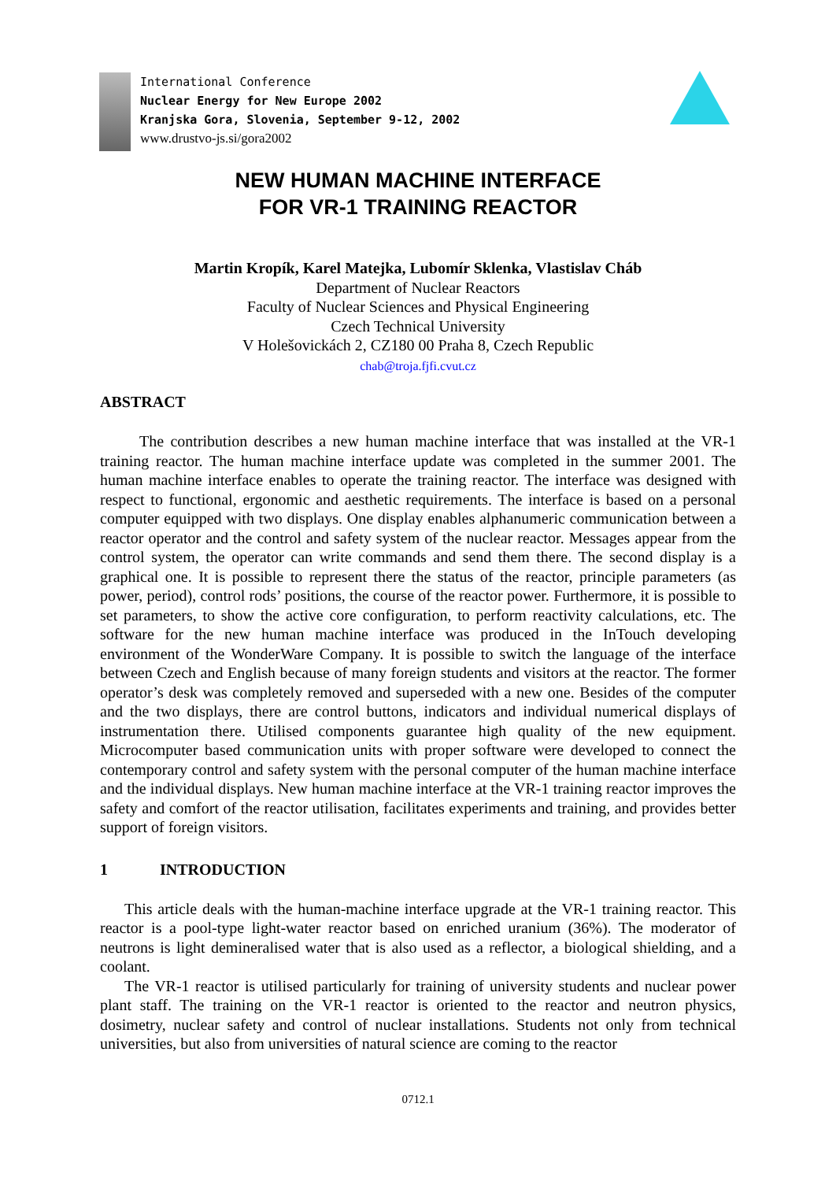International Conference
Nuclear Energy for New Europe 2002
Kranjska Gora, Slovenia, September 9-12, 2002
www.drustvo-js.si/gora2002
NEW HUMAN MACHINE INTERFACE
FOR VR-1 TRAINING REACTOR
Martin Kropík, Karel Matejka, Lubomír Sklenka, Vlastislav Cháb
Department of Nuclear Reactors
Faculty of Nuclear Sciences and Physical Engineering
Czech Technical University
V Holešovickách 2, CZ180 00 Praha 8, Czech Republic
chab@troja.fjfi.cvut.cz
ABSTRACT
The contribution describes a new human machine interface that was installed at the VR-1 training reactor. The human machine interface update was completed in the summer 2001. The human machine interface enables to operate the training reactor. The interface was designed with respect to functional, ergonomic and aesthetic requirements. The interface is based on a personal computer equipped with two displays. One display enables alphanumeric communication between a reactor operator and the control and safety system of the nuclear reactor. Messages appear from the control system, the operator can write commands and send them there. The second display is a graphical one. It is possible to represent there the status of the reactor, principle parameters (as power, period), control rods’ positions, the course of the reactor power. Furthermore, it is possible to set parameters, to show the active core configuration, to perform reactivity calculations, etc. The software for the new human machine interface was produced in the InTouch developing environment of the WonderWare Company. It is possible to switch the language of the interface between Czech and English because of many foreign students and visitors at the reactor. The former operator’s desk was completely removed and superseded with a new one. Besides of the computer and the two displays, there are control buttons, indicators and individual numerical displays of instrumentation there. Utilised components guarantee high quality of the new equipment. Microcomputer based communication units with proper software were developed to connect the contemporary control and safety system with the personal computer of the human machine interface and the individual displays. New human machine interface at the VR-1 training reactor improves the safety and comfort of the reactor utilisation, facilitates experiments and training, and provides better support of foreign visitors.
1 INTRODUCTION
This article deals with the human-machine interface upgrade at the VR-1 training reactor. This reactor is a pool-type light-water reactor based on enriched uranium (36%). The moderator of neutrons is light demineralised water that is also used as a reflector, a biological shielding, and a coolant.
The VR-1 reactor is utilised particularly for training of university students and nuclear power plant staff. The training on the VR-1 reactor is oriented to the reactor and neutron physics, dosimetry, nuclear safety and control of nuclear installations. Students not only from technical universities, but also from universities of natural science are coming to the reactor
0712.1